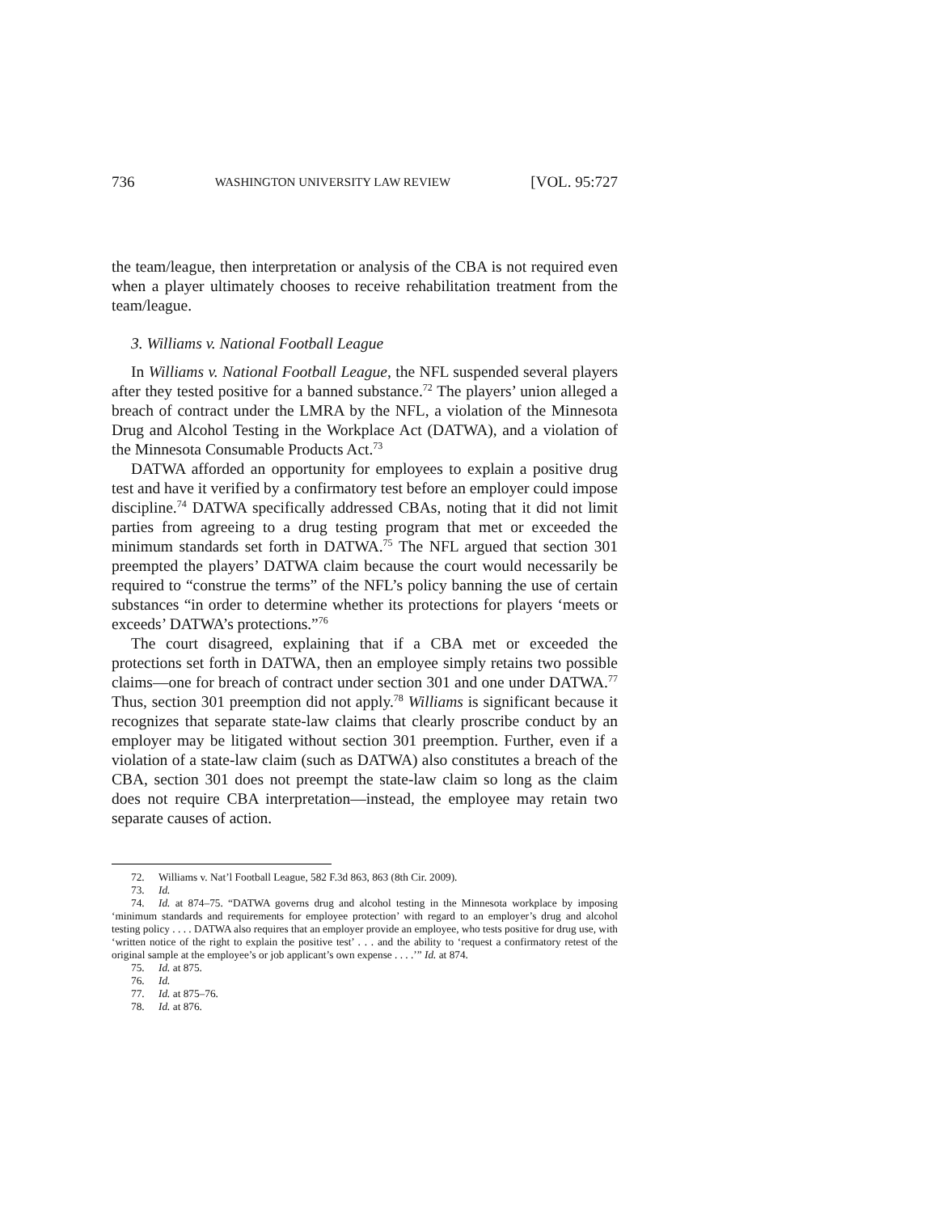736 WASHINGTON UNIVERSITY LAW REVIEW [VOL. 95:727
the team/league, then interpretation or analysis of the CBA is not required even when a player ultimately chooses to receive rehabilitation treatment from the team/league.
3. Williams v. National Football League
In Williams v. National Football League, the NFL suspended several players after they tested positive for a banned substance.<sup>72</sup> The players’ union alleged a breach of contract under the LMRA by the NFL, a violation of the Minnesota Drug and Alcohol Testing in the Workplace Act (DATWA), and a violation of the Minnesota Consumable Products Act.<sup>73</sup>
DATWA afforded an opportunity for employees to explain a positive drug test and have it verified by a confirmatory test before an employer could impose discipline.<sup>74</sup> DATWA specifically addressed CBAs, noting that it did not limit parties from agreeing to a drug testing program that met or exceeded the minimum standards set forth in DATWA.<sup>75</sup> The NFL argued that section 301 preempted the players’ DATWA claim because the court would necessarily be required to “construe the terms” of the NFL’s policy banning the use of certain substances “in order to determine whether its protections for players ‘meets or exceeds’ DATWA’s protections.”<sup>76</sup>
The court disagreed, explaining that if a CBA met or exceeded the protections set forth in DATWA, then an employee simply retains two possible claims—one for breach of contract under section 301 and one under DATWA.<sup>77</sup> Thus, section 301 preemption did not apply.<sup>78</sup> Williams is significant because it recognizes that separate state-law claims that clearly proscribe conduct by an employer may be litigated without section 301 preemption. Further, even if a violation of a state-law claim (such as DATWA) also constitutes a breach of the CBA, section 301 does not preempt the state-law claim so long as the claim does not require CBA interpretation—instead, the employee may retain two separate causes of action.
72. Williams v. Nat’l Football League, 582 F.3d 863, 863 (8th Cir. 2009).
73. Id.
74. Id. at 874–75. “DATWA governs drug and alcohol testing in the Minnesota workplace by imposing ‘minimum standards and requirements for employee protection’ with regard to an employer’s drug and alcohol testing policy . . . . DATWA also requires that an employer provide an employee, who tests positive for drug use, with ‘written notice of the right to explain the positive test’ . . . and the ability to ‘request a confirmatory retest of the original sample at the employee’s or job applicant’s own expense . . . .’” Id. at 874.
75. Id. at 875.
76. Id.
77. Id. at 875–76.
78. Id. at 876.